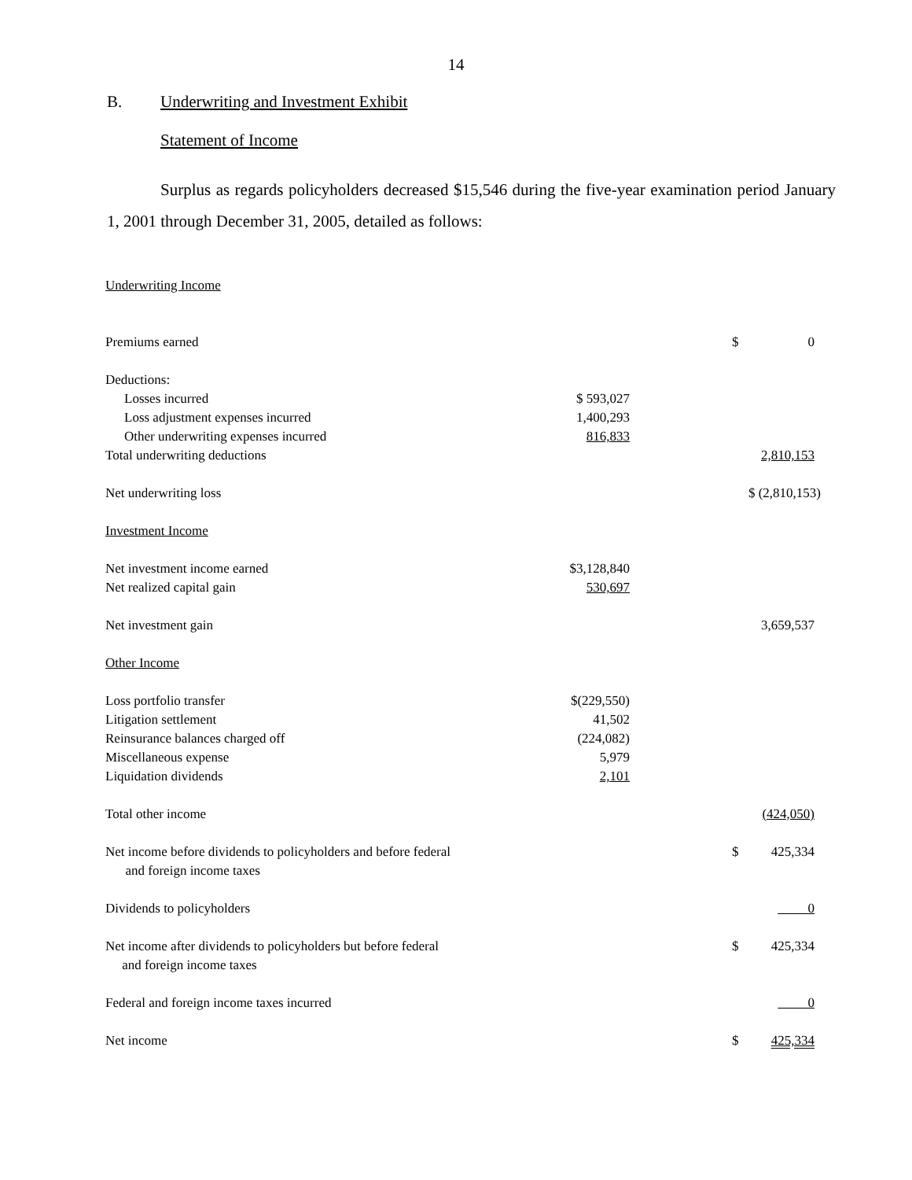14
B. Underwriting and Investment Exhibit
Statement of Income
Surplus as regards policyholders decreased $15,546 during the five-year examination period January 1, 2001 through December 31, 2005, detailed as follows:
| Underwriting Income | | | |
| Premiums earned | | $ | 0 |
| Deductions: | | | |
| Losses incurred | $ 593,027 | | |
| Loss adjustment expenses incurred | 1,400,293 | | |
| Other underwriting expenses incurred | 816,833 | | |
| Total underwriting deductions | | | 2,810,153 |
| Net underwriting loss | | $ (2,810,153) | |
| Investment Income | | | |
| Net investment income earned | $3,128,840 | | |
| Net realized capital gain | 530,697 | | |
| Net investment gain | | | 3,659,537 |
| Other Income | | | |
| Loss portfolio transfer | $(229,550) | | |
| Litigation settlement | 41,502 | | |
| Reinsurance balances charged off | (224,082) | | |
| Miscellaneous expense | 5,979 | | |
| Liquidation dividends | 2,101 | | |
| Total other income | | | (424,050) |
| Net income before dividends to policyholders and before federal and foreign income taxes | | $ | 425,334 |
| Dividends to policyholders | | | 0 |
| Net income after dividends to policyholders but before federal and foreign income taxes | | $ | 425,334 |
| Federal and foreign income taxes incurred | | | 0 |
| Net income | | $ | 425,334 |